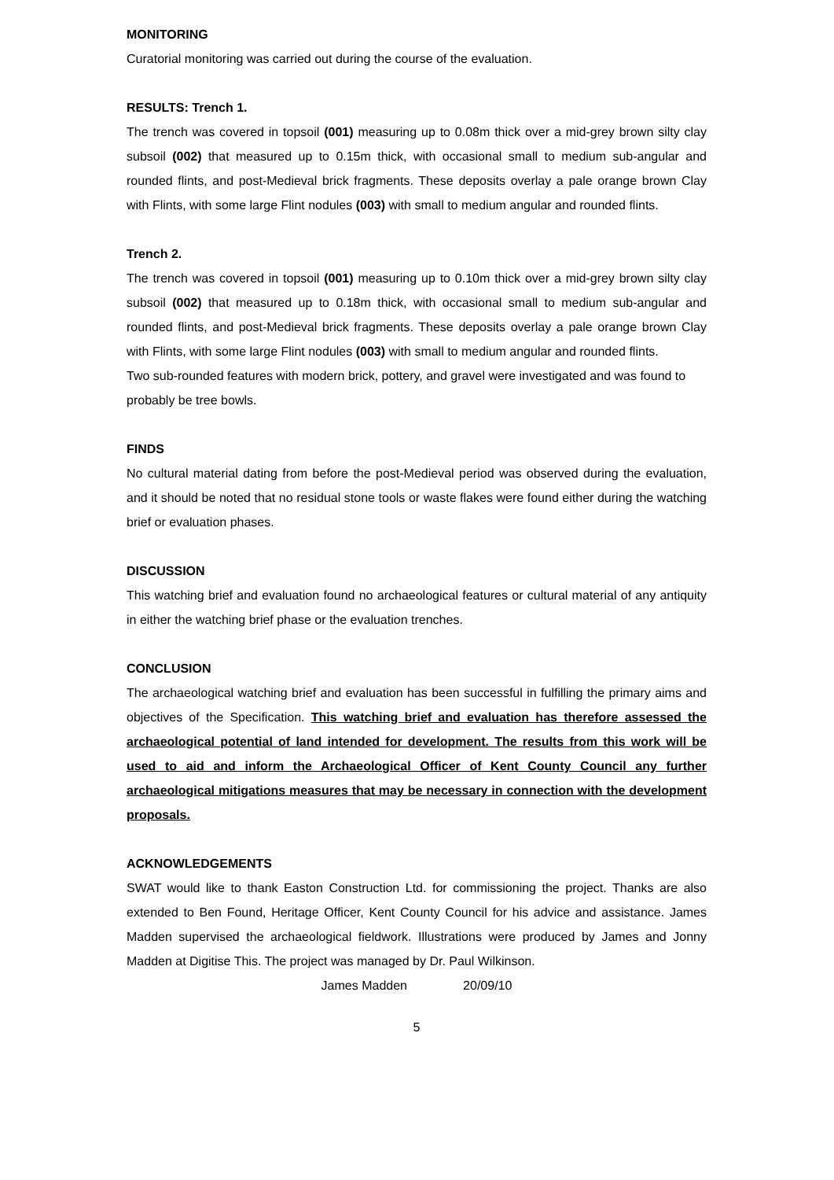MONITORING
Curatorial monitoring was carried out during the course of the evaluation.
RESULTS: Trench 1.
The trench was covered in topsoil (001) measuring up to 0.08m thick over a mid-grey brown silty clay subsoil (002) that measured up to 0.15m thick, with occasional small to medium sub-angular and rounded flints, and post-Medieval brick fragments. These deposits overlay a pale orange brown Clay with Flints, with some large Flint nodules (003) with small to medium angular and rounded flints.
Trench 2.
The trench was covered in topsoil (001) measuring up to 0.10m thick over a mid-grey brown silty clay subsoil (002) that measured up to 0.18m thick, with occasional small to medium sub-angular and rounded flints, and post-Medieval brick fragments. These deposits overlay a pale orange brown Clay with Flints, with some large Flint nodules (003) with small to medium angular and rounded flints.
Two sub-rounded features with modern brick, pottery, and gravel were investigated and was found to probably be tree bowls.
FINDS
No cultural material dating from before the post-Medieval period was observed during the evaluation, and it should be noted that no residual stone tools or waste flakes were found either during the watching brief or evaluation phases.
DISCUSSION
This watching brief and evaluation found no archaeological features or cultural material of any antiquity in either the watching brief phase or the evaluation trenches.
CONCLUSION
The archaeological watching brief and evaluation has been successful in fulfilling the primary aims and objectives of the Specification. This watching brief and evaluation has therefore assessed the archaeological potential of land intended for development. The results from this work will be used to aid and inform the Archaeological Officer of Kent County Council any further archaeological mitigations measures that may be necessary in connection with the development proposals.
ACKNOWLEDGEMENTS
SWAT would like to thank Easton Construction Ltd. for commissioning the project. Thanks are also extended to Ben Found, Heritage Officer, Kent County Council for his advice and assistance. James Madden supervised the archaeological fieldwork. Illustrations were produced by James and Jonny Madden at Digitise This. The project was managed by Dr. Paul Wilkinson.
James Madden 20/09/10
5